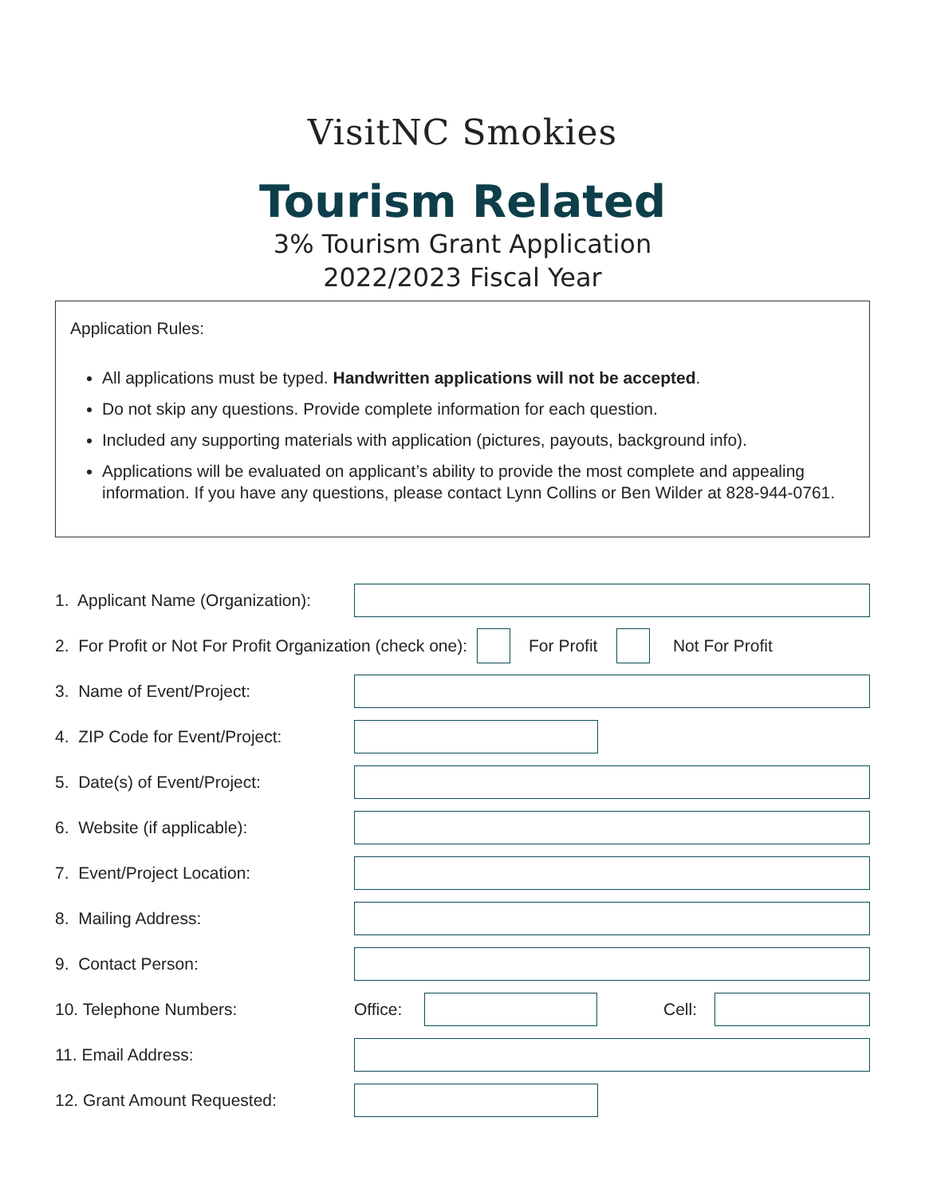VisitNC Smokies
Tourism Related
3% Tourism Grant Application
2022/2023 Fiscal Year
Application Rules:
All applications must be typed. Handwritten applications will not be accepted.
Do not skip any questions. Provide complete information for each question.
Included any supporting materials with application (pictures, payouts, background info).
Applications will be evaluated on applicant’s ability to provide the most complete and appealing information. If you have any questions, please contact Lynn Collins or Ben Wilder at 828-944-0761.
1. Applicant Name (Organization):
2. For Profit or Not For Profit Organization (check one): For Profit Not For Profit
3. Name of Event/Project:
4. ZIP Code for Event/Project:
5. Date(s) of Event/Project:
6. Website (if applicable):
7. Event/Project Location:
8. Mailing Address:
9. Contact Person:
10. Telephone Numbers: Office: Cell:
11. Email Address:
12. Grant Amount Requested: